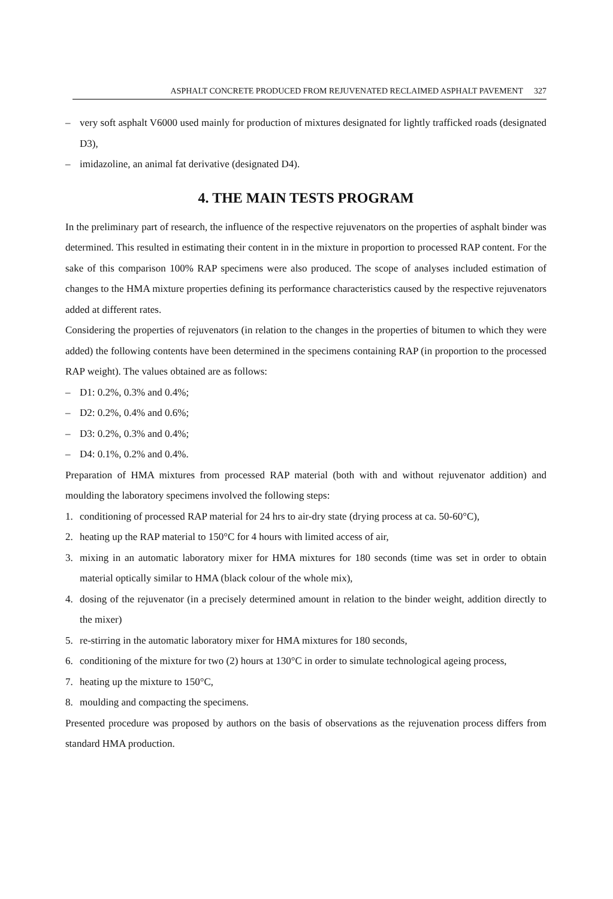ASPHALT CONCRETE PRODUCED FROM REJUVENATED RECLAIMED ASPHALT PAVEMENT 327
– very soft asphalt V6000 used mainly for production of mixtures designated for lightly trafficked roads (designated D3),
– imidazoline, an animal fat derivative (designated D4).
4. THE MAIN TESTS PROGRAM
In the preliminary part of research, the influence of the respective rejuvenators on the properties of asphalt binder was determined. This resulted in estimating their content in in the mixture in proportion to processed RAP content. For the sake of this comparison 100% RAP specimens were also produced. The scope of analyses included estimation of changes to the HMA mixture properties defining its performance characteristics caused by the respective rejuvenators added at different rates.
Considering the properties of rejuvenators (in relation to the changes in the properties of bitumen to which they were added) the following contents have been determined in the specimens containing RAP (in proportion to the processed RAP weight). The values obtained are as follows:
– D1: 0.2%, 0.3% and 0.4%;
– D2: 0.2%, 0.4% and 0.6%;
– D3: 0.2%, 0.3% and 0.4%;
– D4: 0.1%, 0.2% and 0.4%.
Preparation of HMA mixtures from processed RAP material (both with and without rejuvenator addition) and moulding the laboratory specimens involved the following steps:
1. conditioning of processed RAP material for 24 hrs to air-dry state (drying process at ca. 50-60°C),
2. heating up the RAP material to 150°C for 4 hours with limited access of air,
3. mixing in an automatic laboratory mixer for HMA mixtures for 180 seconds (time was set in order to obtain material optically similar to HMA (black colour of the whole mix),
4. dosing of the rejuvenator (in a precisely determined amount in relation to the binder weight, addition directly to the mixer)
5. re-stirring in the automatic laboratory mixer for HMA mixtures for 180 seconds,
6. conditioning of the mixture for two (2) hours at 130°C in order to simulate technological ageing process,
7. heating up the mixture to 150°C,
8. moulding and compacting the specimens.
Presented procedure was proposed by authors on the basis of observations as the rejuvenation process differs from standard HMA production.